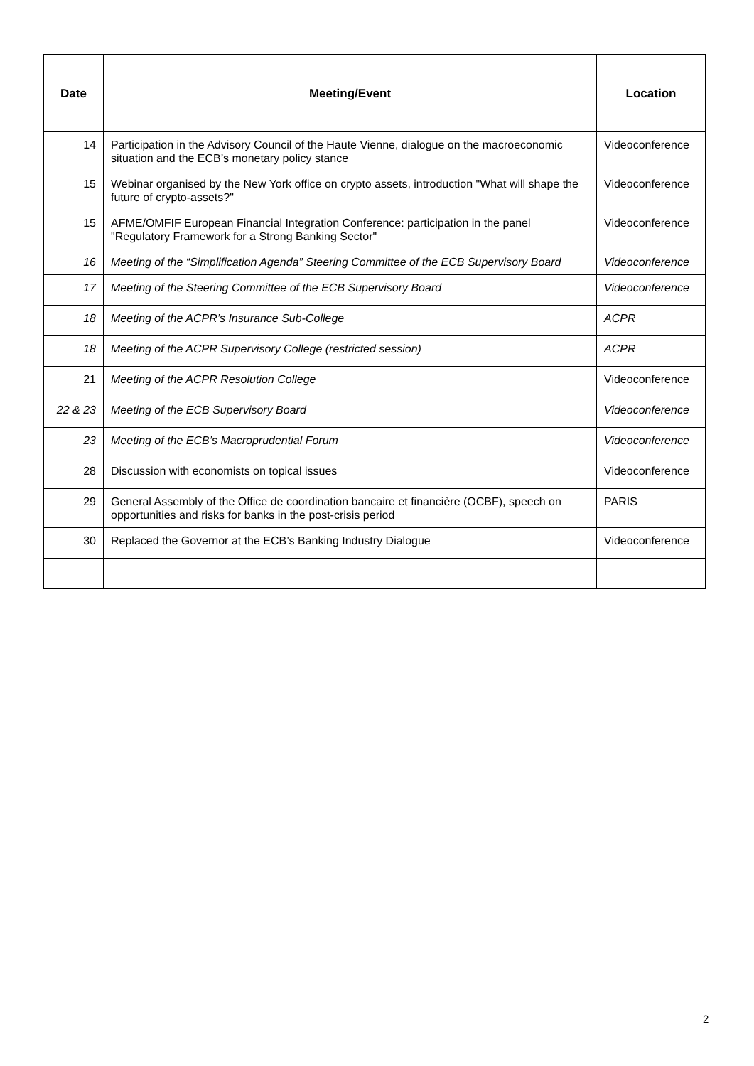| Date | Meeting/Event | Location |
| --- | --- | --- |
| 14 | Participation in the Advisory Council of the Haute Vienne, dialogue on the macroeconomic situation and the ECB’s monetary policy stance | Videoconference |
| 15 | Webinar organised by the New York office on crypto assets, introduction "What will shape the future of crypto-assets?" | Videoconference |
| 15 | AFME/OMFIF European Financial Integration Conference: participation in the panel "Regulatory Framework for a Strong Banking Sector" | Videoconference |
| 16 | Meeting of the “Simplification Agenda” Steering Committee of the ECB Supervisory Board | Videoconference |
| 17 | Meeting of the Steering Committee of the ECB Supervisory Board | Videoconference |
| 18 | Meeting of the ACPR’s Insurance Sub-College | ACPR |
| 18 | Meeting of the ACPR Supervisory College (restricted session) | ACPR |
| 21 | Meeting of the ACPR Resolution College | Videoconference |
| 22 & 23 | Meeting of the ECB Supervisory Board | Videoconference |
| 23 | Meeting of the ECB’s Macroprudential Forum | Videoconference |
| 28 | Discussion with economists on topical issues | Videoconference |
| 29 | General Assembly of the Office de coordination bancaire et financière (OCBF), speech on opportunities and risks for banks in the post-crisis period | PARIS |
| 30 | Replaced the Governor at the ECB’s Banking Industry Dialogue | Videoconference |
2